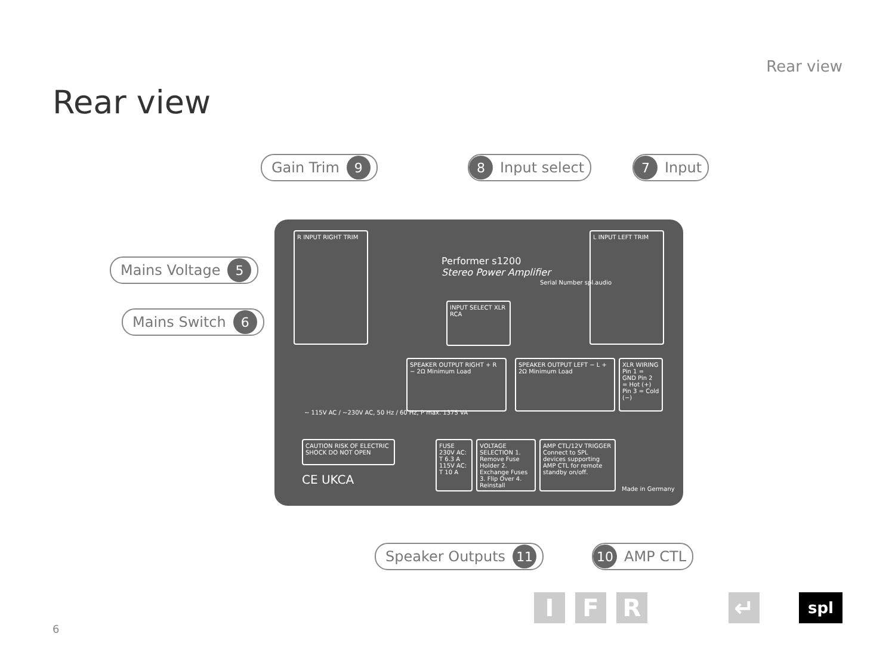Rear view
Rear view
R INPUT RIGHT TRIM
Performer s1200
Stereo Power Amplifier
Serial Number spl.audio
INPUT SELECT XLR RCA
L INPUT LEFT TRIM
SPEAKER OUTPUT RIGHT + R − 2Ω Minimum Load
SPEAKER OUTPUT LEFT − L + 2Ω Minimum Load
XLR WIRING Pin 1 = GND Pin 2 = Hot (+) Pin 3 = Cold (−)
~ 115V AC / ~230V AC, 50 Hz / 60 Hz, P max. 1375 VA
CAUTION RISK OF ELECTRIC SHOCK DO NOT OPEN
FUSE 230V AC: T 6.3 A 115V AC: T 10 A
VOLTAGE SELECTION 1. Remove Fuse Holder 2. Exchange Fuses 3. Flip Over 4. Reinstall
AMP CTL/12V TRIGGER Connect to SPL devices supporting AMP CTL for remote standby on/off.
Made in Germany
CE UKCA
Gain Trim 9 8 Input select 7 Input
Mains Voltage 5
Mains Switch 6
Speaker Outputs 11 10 AMP CTL
6
I F R ↵ spl